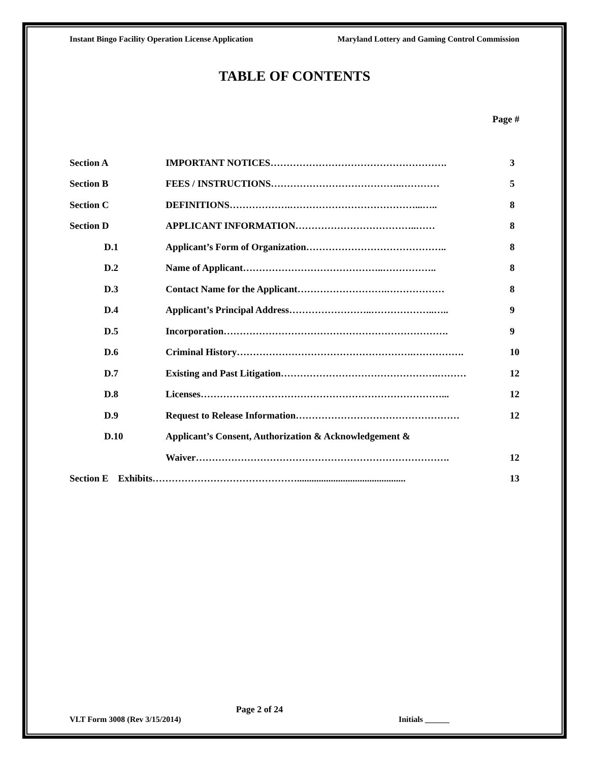Instant Bingo Facility Operation License Application Maryland Lottery and Gaming Control Commission
TABLE OF CONTENTS
Page #
| Section A | IMPORTANT NOTICES………………………………………………. | 3 |
| Section B | FEES / INSTRUCTIONS…………………………………..………… | 5 |
| Section C | DEFINITIONS……………….…………………………………...….. | 8 |
| Section D | APPLICANT INFORMATION………………………………..…… | 8 |
| D.1 | Applicant’s Form of Organization…………………………………….. | 8 |
| D.2 | Name of Applicant……………………………………..…………….. | 8 |
| D.3 | Contact Name for the Applicant……………………….……………… | 8 |
| D.4 | Applicant’s Principal Address……………………..………………..….. | 9 |
| D.5 | Incorporation……………………………………………………………. | 9 |
| D.6 | Criminal History……………………………………………….……………. | 10 |
| D.7 | Existing and Past Litigation………………………………………….……… | 12 |
| D.8 | Licenses…………………………………………………………………... | 12 |
| D.9 | Request to Release Information…………………………………………… | 12 |
| D.10 | Applicant’s Consent, Authorization & Acknowledgement & | |
| | Waiver……………………………………………………………………. | 12 |
| Section E Exhibits………………………………………............................................. | | 13 |
Page 2 of 24
VLT Form 3008 (Rev 3/15/2014) Initials ______